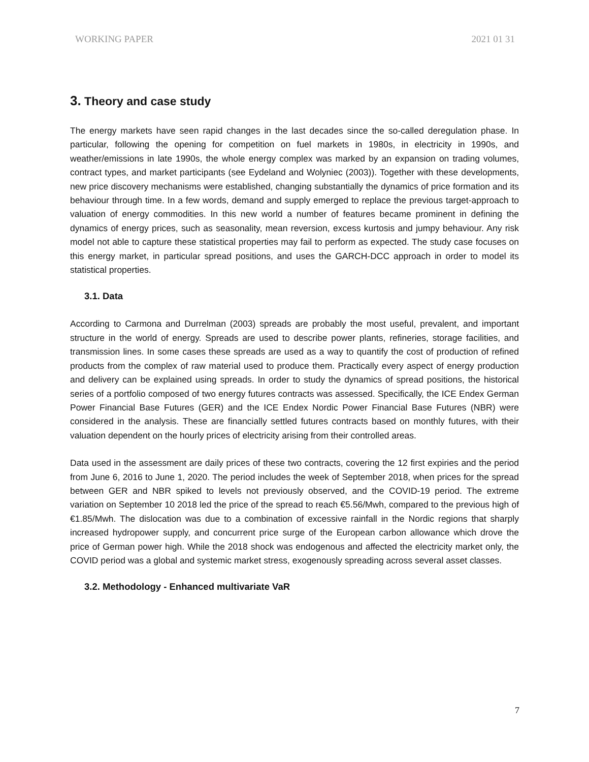WORKING PAPER 2021 01 31
3. Theory and case study
The energy markets have seen rapid changes in the last decades since the so-called deregulation phase. In particular, following the opening for competition on fuel markets in 1980s, in electricity in 1990s, and weather/emissions in late 1990s, the whole energy complex was marked by an expansion on trading volumes, contract types, and market participants (see Eydeland and Wolyniec (2003)). Together with these developments, new price discovery mechanisms were established, changing substantially the dynamics of price formation and its behaviour through time. In a few words, demand and supply emerged to replace the previous target-approach to valuation of energy commodities. In this new world a number of features became prominent in defining the dynamics of energy prices, such as seasonality, mean reversion, excess kurtosis and jumpy behaviour. Any risk model not able to capture these statistical properties may fail to perform as expected. The study case focuses on this energy market, in particular spread positions, and uses the GARCH-DCC approach in order to model its statistical properties.
3.1. Data
According to Carmona and Durrelman (2003) spreads are probably the most useful, prevalent, and important structure in the world of energy. Spreads are used to describe power plants, refineries, storage facilities, and transmission lines. In some cases these spreads are used as a way to quantify the cost of production of refined products from the complex of raw material used to produce them. Practically every aspect of energy production and delivery can be explained using spreads. In order to study the dynamics of spread positions, the historical series of a portfolio composed of two energy futures contracts was assessed. Specifically, the ICE Endex German Power Financial Base Futures (GER) and the ICE Endex Nordic Power Financial Base Futures (NBR) were considered in the analysis. These are financially settled futures contracts based on monthly futures, with their valuation dependent on the hourly prices of electricity arising from their controlled areas.
Data used in the assessment are daily prices of these two contracts, covering the 12 first expiries and the period from June 6, 2016 to June 1, 2020. The period includes the week of September 2018, when prices for the spread between GER and NBR spiked to levels not previously observed, and the COVID-19 period. The extreme variation on September 10 2018 led the price of the spread to reach €5.56/Mwh, compared to the previous high of €1.85/Mwh. The dislocation was due to a combination of excessive rainfall in the Nordic regions that sharply increased hydropower supply, and concurrent price surge of the European carbon allowance which drove the price of German power high. While the 2018 shock was endogenous and affected the electricity market only, the COVID period was a global and systemic market stress, exogenously spreading across several asset classes.
3.2. Methodology - Enhanced multivariate VaR
7